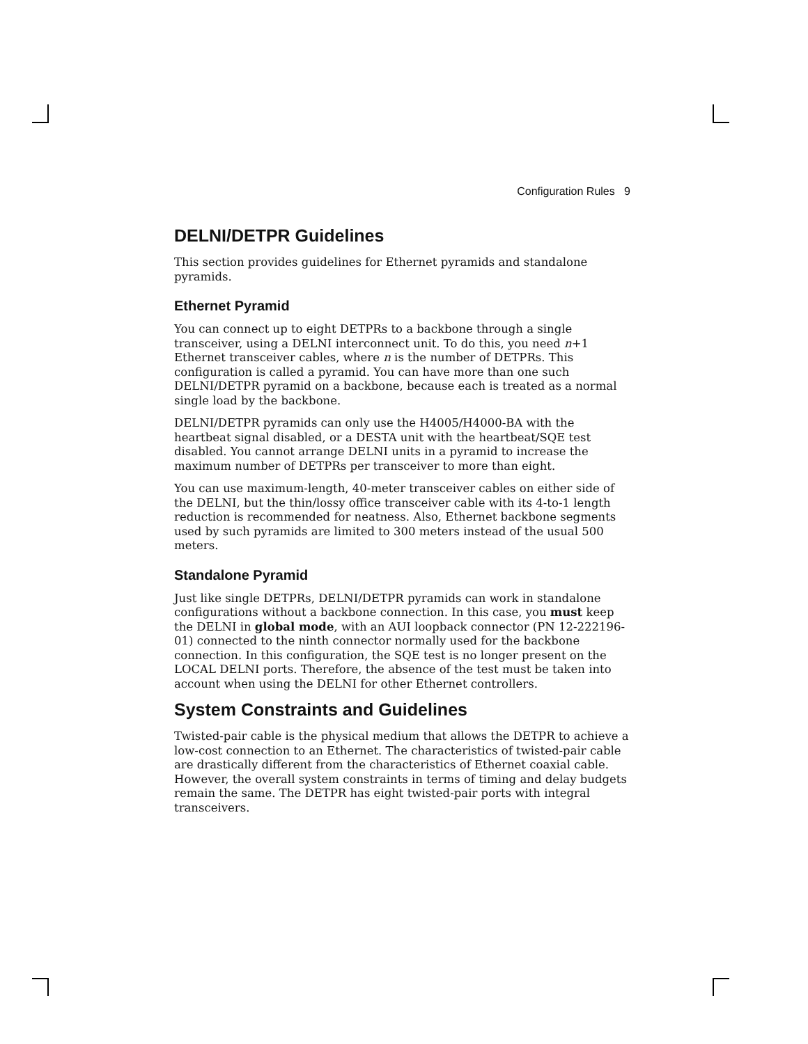Configuration Rules 9
DELNI/DETPR Guidelines
This section provides guidelines for Ethernet pyramids and standalone pyramids.
Ethernet Pyramid
You can connect up to eight DETPRs to a backbone through a single transceiver, using a DELNI interconnect unit. To do this, you need n+1 Ethernet transceiver cables, where n is the number of DETPRs. This configuration is called a pyramid. You can have more than one such DELNI/DETPR pyramid on a backbone, because each is treated as a normal single load by the backbone.
DELNI/DETPR pyramids can only use the H4005/H4000-BA with the heartbeat signal disabled, or a DESTA unit with the heartbeat/SQE test disabled. You cannot arrange DELNI units in a pyramid to increase the maximum number of DETPRs per transceiver to more than eight.
You can use maximum-length, 40-meter transceiver cables on either side of the DELNI, but the thin/lossy office transceiver cable with its 4-to-1 length reduction is recommended for neatness. Also, Ethernet backbone segments used by such pyramids are limited to 300 meters instead of the usual 500 meters.
Standalone Pyramid
Just like single DETPRs, DELNI/DETPR pyramids can work in standalone configurations without a backbone connection. In this case, you must keep the DELNI in global mode, with an AUI loopback connector (PN 12-222196-01) connected to the ninth connector normally used for the backbone connection. In this configuration, the SQE test is no longer present on the LOCAL DELNI ports. Therefore, the absence of the test must be taken into account when using the DELNI for other Ethernet controllers.
System Constraints and Guidelines
Twisted-pair cable is the physical medium that allows the DETPR to achieve a low-cost connection to an Ethernet. The characteristics of twisted-pair cable are drastically different from the characteristics of Ethernet coaxial cable. However, the overall system constraints in terms of timing and delay budgets remain the same. The DETPR has eight twisted-pair ports with integral transceivers.